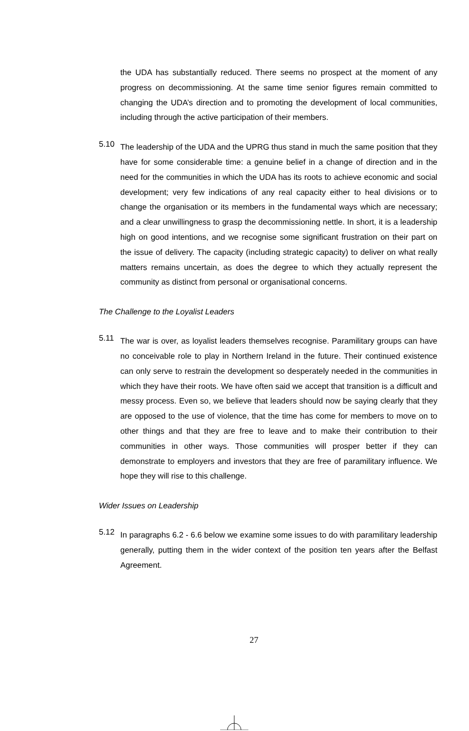the UDA has substantially reduced. There seems no prospect at the moment of any progress on decommissioning. At the same time senior figures remain committed to changing the UDA’s direction and to promoting the development of local communities, including through the active participation of their members.
5.10
The leadership of the UDA and the UPRG thus stand in much the same position that they have for some considerable time: a genuine belief in a change of direction and in the need for the communities in which the UDA has its roots to achieve economic and social development; very few indications of any real capacity either to heal divisions or to change the organisation or its members in the fundamental ways which are necessary; and a clear unwillingness to grasp the decommissioning nettle. In short, it is a leadership high on good intentions, and we recognise some significant frustration on their part on the issue of delivery. The capacity (including strategic capacity) to deliver on what really matters remains uncertain, as does the degree to which they actually represent the community as distinct from personal or organisational concerns.
The Challenge to the Loyalist Leaders
5.11
The war is over, as loyalist leaders themselves recognise. Paramilitary groups can have no conceivable role to play in Northern Ireland in the future. Their continued existence can only serve to restrain the development so desperately needed in the communities in which they have their roots. We have often said we accept that transition is a difficult and messy process. Even so, we believe that leaders should now be saying clearly that they are opposed to the use of violence, that the time has come for members to move on to other things and that they are free to leave and to make their contribution to their communities in other ways. Those communities will prosper better if they can demonstrate to employers and investors that they are free of paramilitary influence. We hope they will rise to this challenge.
Wider Issues on Leadership
5.12
In paragraphs 6.2 - 6.6 below we examine some issues to do with paramilitary leadership generally, putting them in the wider context of the position ten years after the Belfast Agreement.
27